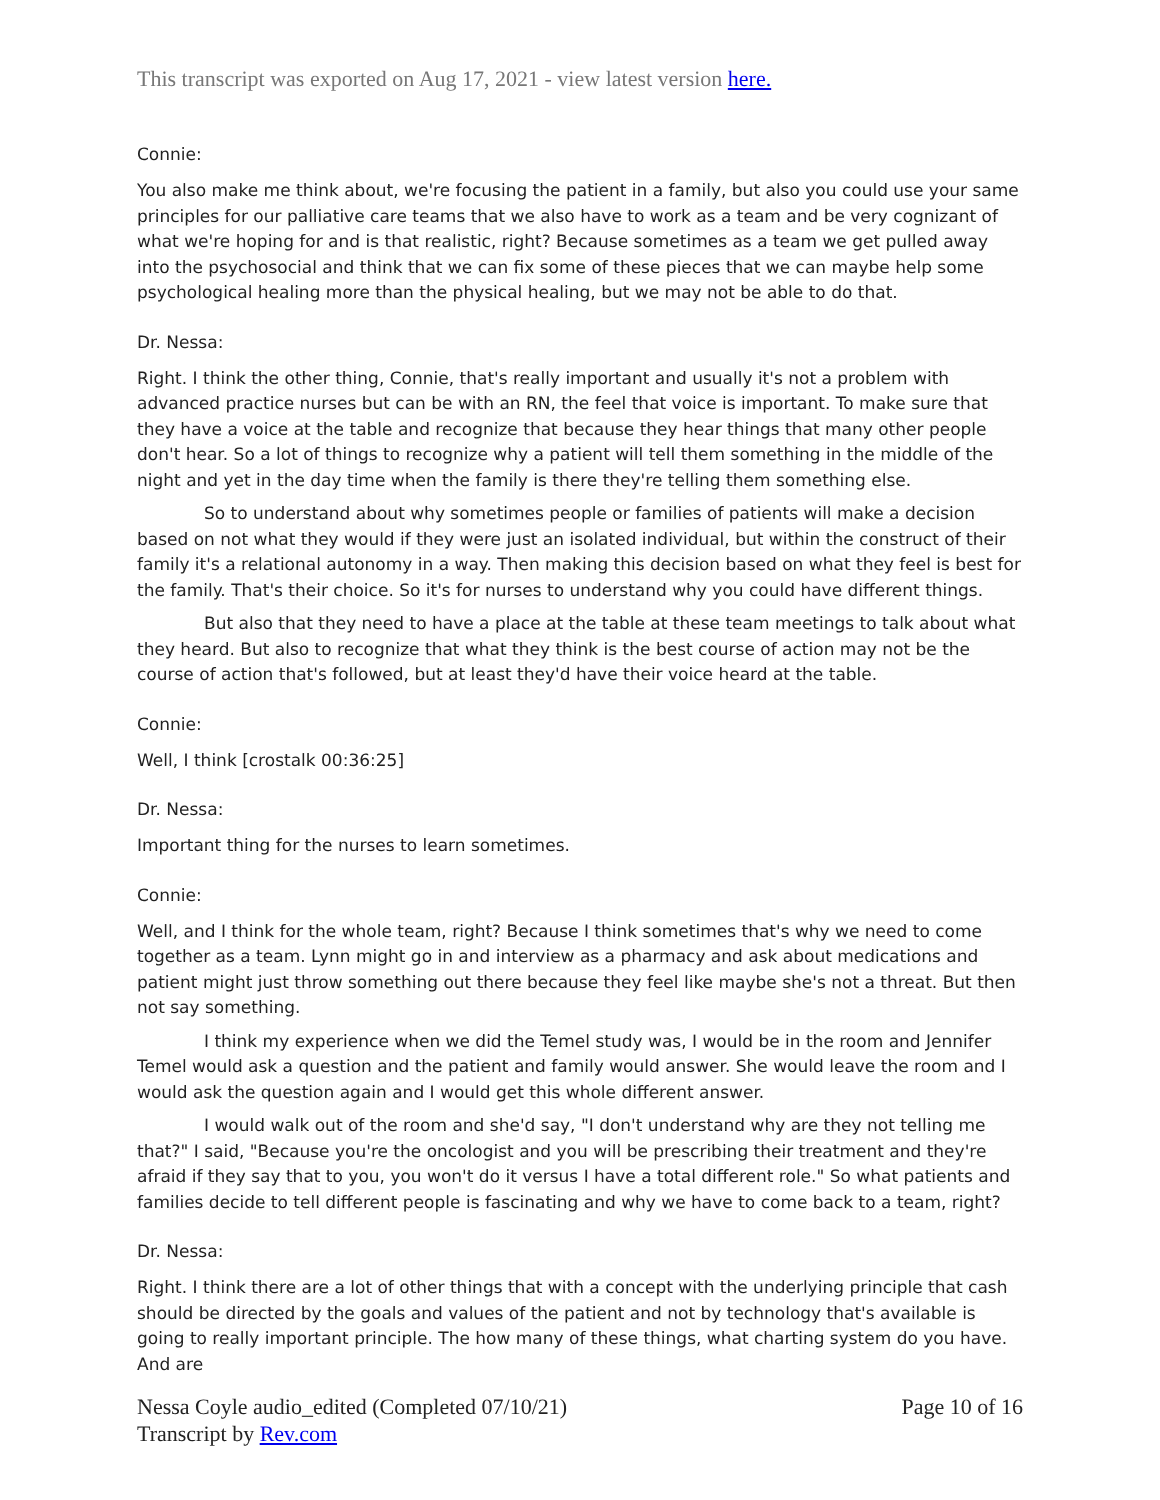This transcript was exported on Aug 17, 2021 - view latest version here.
Connie:
You also make me think about, we're focusing the patient in a family, but also you could use your same principles for our palliative care teams that we also have to work as a team and be very cognizant of what we're hoping for and is that realistic, right? Because sometimes as a team we get pulled away into the psychosocial and think that we can fix some of these pieces that we can maybe help some psychological healing more than the physical healing, but we may not be able to do that.
Dr. Nessa:
Right. I think the other thing, Connie, that's really important and usually it's not a problem with advanced practice nurses but can be with an RN, the feel that voice is important. To make sure that they have a voice at the table and recognize that because they hear things that many other people don't hear. So a lot of things to recognize why a patient will tell them something in the middle of the night and yet in the day time when the family is there they're telling them something else.
So to understand about why sometimes people or families of patients will make a decision based on not what they would if they were just an isolated individual, but within the construct of their family it's a relational autonomy in a way. Then making this decision based on what they feel is best for the family. That's their choice. So it's for nurses to understand why you could have different things.
But also that they need to have a place at the table at these team meetings to talk about what they heard. But also to recognize that what they think is the best course of action may not be the course of action that's followed, but at least they'd have their voice heard at the table.
Connie:
Well, I think [crostalk 00:36:25]
Dr. Nessa:
Important thing for the nurses to learn sometimes.
Connie:
Well, and I think for the whole team, right? Because I think sometimes that's why we need to come together as a team. Lynn might go in and interview as a pharmacy and ask about medications and patient might just throw something out there because they feel like maybe she's not a threat. But then not say something.
I think my experience when we did the Temel study was, I would be in the room and Jennifer Temel would ask a question and the patient and family would answer. She would leave the room and I would ask the question again and I would get this whole different answer.
I would walk out of the room and she'd say, "I don't understand why are they not telling me that?" I said, "Because you're the oncologist and you will be prescribing their treatment and they're afraid if they say that to you, you won't do it versus I have a total different role." So what patients and families decide to tell different people is fascinating and why we have to come back to a team, right?
Dr. Nessa:
Right. I think there are a lot of other things that with a concept with the underlying principle that cash should be directed by the goals and values of the patient and not by technology that's available is going to really important principle. The how many of these things, what charting system do you have. And are
Nessa Coyle audio_edited (Completed 07/10/21)
Transcript by Rev.com
Page 10 of 16